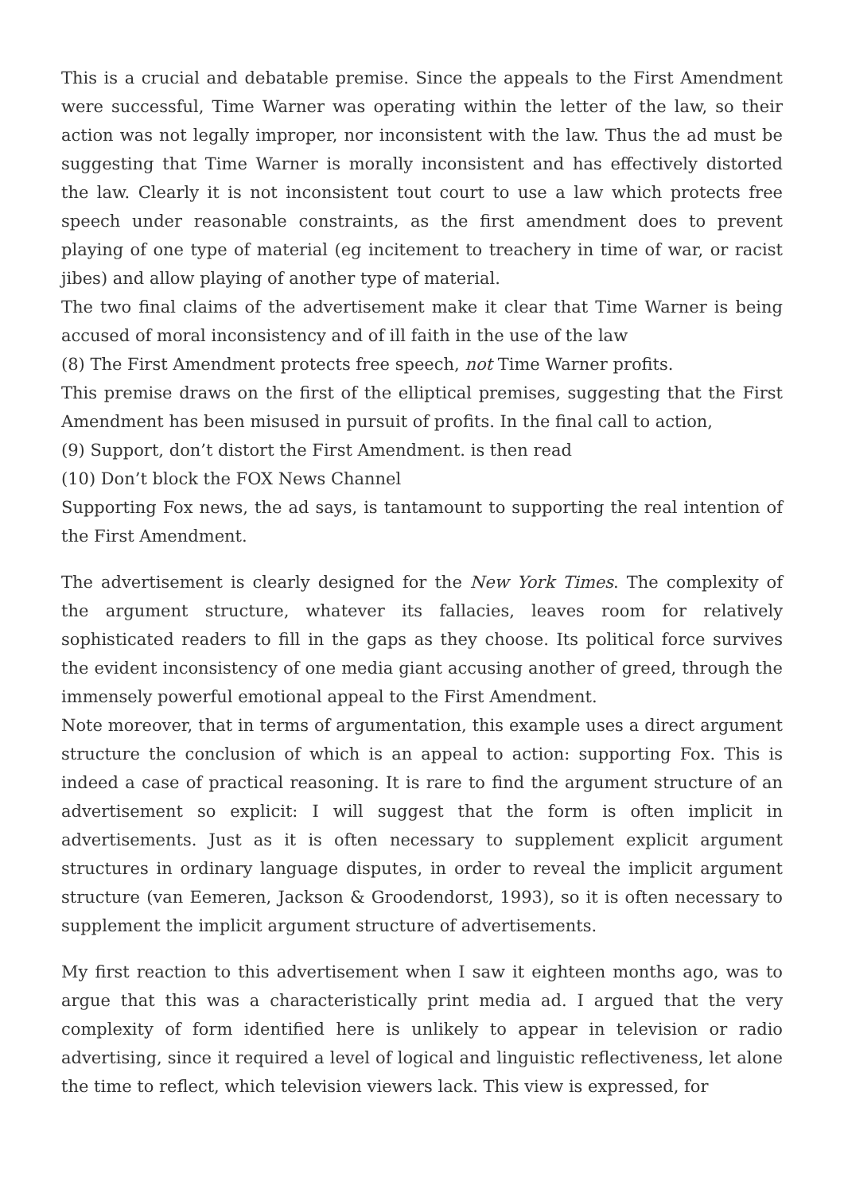This is a crucial and debatable premise. Since the appeals to the First Amendment were successful, Time Warner was operating within the letter of the law, so their action was not legally improper, nor inconsistent with the law. Thus the ad must be suggesting that Time Warner is morally inconsistent and has effectively distorted the law. Clearly it is not inconsistent tout court to use a law which protects free speech under reasonable constraints, as the first amendment does to prevent playing of one type of material (eg incitement to treachery in time of war, or racist jibes) and allow playing of another type of material.
The two final claims of the advertisement make it clear that Time Warner is being accused of moral inconsistency and of ill faith in the use of the law
(8) The First Amendment protects free speech, not Time Warner profits.
This premise draws on the first of the elliptical premises, suggesting that the First Amendment has been misused in pursuit of profits. In the final call to action,
(9) Support, don’t distort the First Amendment. is then read
(10) Don’t block the FOX News Channel
Supporting Fox news, the ad says, is tantamount to supporting the real intention of the First Amendment.
The advertisement is clearly designed for the New York Times. The complexity of the argument structure, whatever its fallacies, leaves room for relatively sophisticated readers to fill in the gaps as they choose. Its political force survives the evident inconsistency of one media giant accusing another of greed, through the immensely powerful emotional appeal to the First Amendment.
Note moreover, that in terms of argumentation, this example uses a direct argument structure the conclusion of which is an appeal to action: supporting Fox. This is indeed a case of practical reasoning. It is rare to find the argument structure of an advertisement so explicit: I will suggest that the form is often implicit in advertisements. Just as it is often necessary to supplement explicit argument structures in ordinary language disputes, in order to reveal the implicit argument structure (van Eemeren, Jackson & Groodendorst, 1993), so it is often necessary to supplement the implicit argument structure of advertisements.
My first reaction to this advertisement when I saw it eighteen months ago, was to argue that this was a characteristically print media ad. I argued that the very complexity of form identified here is unlikely to appear in television or radio advertising, since it required a level of logical and linguistic reflectiveness, let alone the time to reflect, which television viewers lack. This view is expressed, for